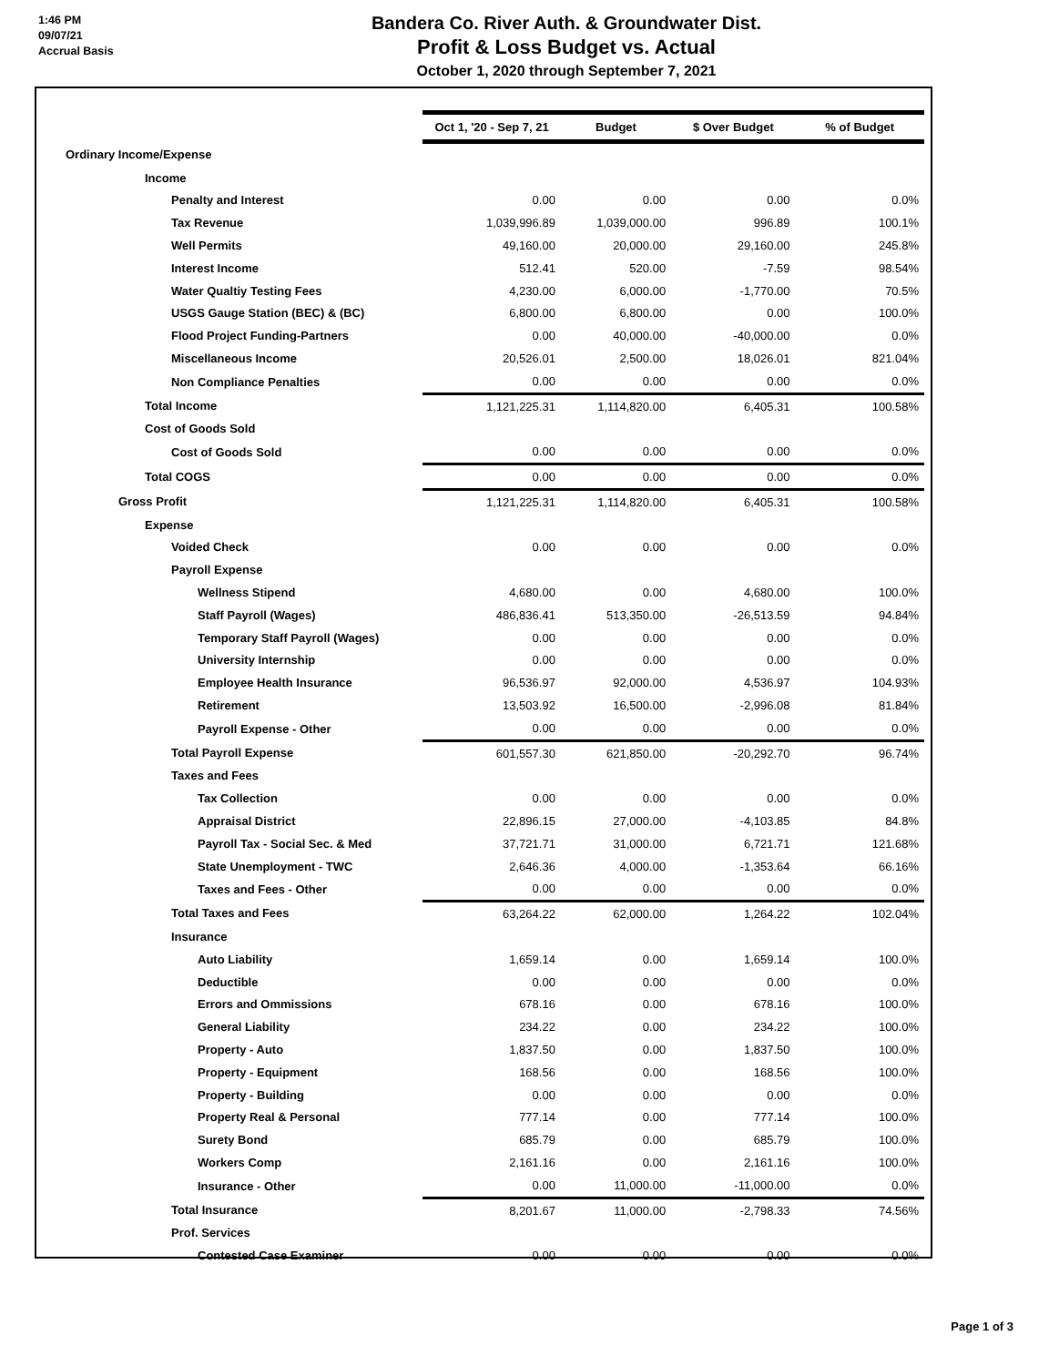1:46 PM
09/07/21
Accrual Basis
Bandera Co. River Auth. & Groundwater Dist.
Profit & Loss Budget vs. Actual
October 1, 2020 through September 7, 2021
| | Oct 1, '20 - Sep 7, 21 | Budget | $ Over Budget | % of Budget |
| --- | --- | --- | --- | --- |
| Ordinary Income/Expense | | | | |
| Income | | | | |
| Penalty and Interest | 0.00 | 0.00 | 0.00 | 0.0% |
| Tax Revenue | 1,039,996.89 | 1,039,000.00 | 996.89 | 100.1% |
| Well Permits | 49,160.00 | 20,000.00 | 29,160.00 | 245.8% |
| Interest Income | 512.41 | 520.00 | -7.59 | 98.54% |
| Water Qualtiy Testing Fees | 4,230.00 | 6,000.00 | -1,770.00 | 70.5% |
| USGS Gauge Station (BEC) & (BC) | 6,800.00 | 6,800.00 | 0.00 | 100.0% |
| Flood Project Funding-Partners | 0.00 | 40,000.00 | -40,000.00 | 0.0% |
| Miscellaneous Income | 20,526.01 | 2,500.00 | 18,026.01 | 821.04% |
| Non Compliance Penalties | 0.00 | 0.00 | 0.00 | 0.0% |
| Total Income | 1,121,225.31 | 1,114,820.00 | 6,405.31 | 100.58% |
| Cost of Goods Sold | | | | |
| Cost of Goods Sold | 0.00 | 0.00 | 0.00 | 0.0% |
| Total COGS | 0.00 | 0.00 | 0.00 | 0.0% |
| Gross Profit | 1,121,225.31 | 1,114,820.00 | 6,405.31 | 100.58% |
| Expense | | | | |
| Voided Check | 0.00 | 0.00 | 0.00 | 0.0% |
| Payroll Expense | | | | |
| Wellness Stipend | 4,680.00 | 0.00 | 4,680.00 | 100.0% |
| Staff Payroll (Wages) | 486,836.41 | 513,350.00 | -26,513.59 | 94.84% |
| Temporary Staff Payroll (Wages) | 0.00 | 0.00 | 0.00 | 0.0% |
| University Internship | 0.00 | 0.00 | 0.00 | 0.0% |
| Employee Health Insurance | 96,536.97 | 92,000.00 | 4,536.97 | 104.93% |
| Retirement | 13,503.92 | 16,500.00 | -2,996.08 | 81.84% |
| Payroll Expense - Other | 0.00 | 0.00 | 0.00 | 0.0% |
| Total Payroll Expense | 601,557.30 | 621,850.00 | -20,292.70 | 96.74% |
| Taxes and Fees | | | | |
| Tax Collection | 0.00 | 0.00 | 0.00 | 0.0% |
| Appraisal District | 22,896.15 | 27,000.00 | -4,103.85 | 84.8% |
| Payroll Tax - Social Sec. & Med | 37,721.71 | 31,000.00 | 6,721.71 | 121.68% |
| State Unemployment - TWC | 2,646.36 | 4,000.00 | -1,353.64 | 66.16% |
| Taxes and Fees - Other | 0.00 | 0.00 | 0.00 | 0.0% |
| Total Taxes and Fees | 63,264.22 | 62,000.00 | 1,264.22 | 102.04% |
| Insurance | | | | |
| Auto Liability | 1,659.14 | 0.00 | 1,659.14 | 100.0% |
| Deductible | 0.00 | 0.00 | 0.00 | 0.0% |
| Errors and Ommissions | 678.16 | 0.00 | 678.16 | 100.0% |
| General Liability | 234.22 | 0.00 | 234.22 | 100.0% |
| Property - Auto | 1,837.50 | 0.00 | 1,837.50 | 100.0% |
| Property - Equipment | 168.56 | 0.00 | 168.56 | 100.0% |
| Property - Building | 0.00 | 0.00 | 0.00 | 0.0% |
| Property Real & Personal | 777.14 | 0.00 | 777.14 | 100.0% |
| Surety Bond | 685.79 | 0.00 | 685.79 | 100.0% |
| Workers Comp | 2,161.16 | 0.00 | 2,161.16 | 100.0% |
| Insurance - Other | 0.00 | 11,000.00 | -11,000.00 | 0.0% |
| Total Insurance | 8,201.67 | 11,000.00 | -2,798.33 | 74.56% |
| Prof. Services | | | | |
| Contested Case Examiner | 0.00 | 0.00 | 0.00 | 0.0% |
Page 1 of 3